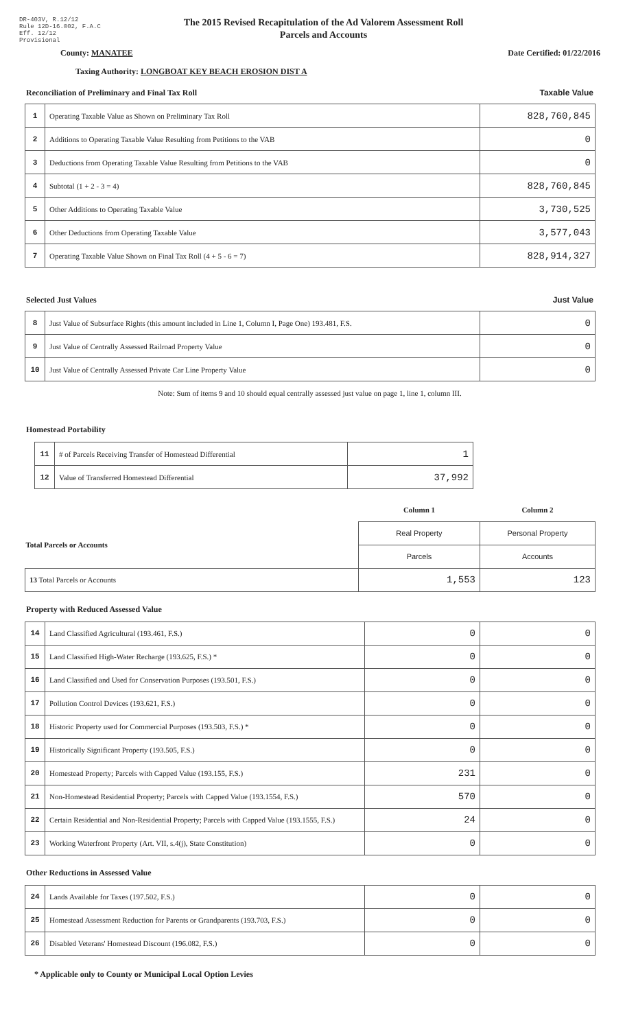DR-403V, R.12/12
Rule 12D-16.002, F.A.C
Eff. 12/12
Provisional
The 2015 Revised Recapitulation of the Ad Valorem Assessment Roll
Parcels and Accounts
County: MANATEE Date Certified: 01/22/2016
Taxing Authority: LONGBOAT KEY BEACH EROSION DIST A
Reconciliation of Preliminary and Final Tax Roll Taxable Value
| 1 | Operating Taxable Value as Shown on Preliminary Tax Roll | 828,760,845 |
| 2 | Additions to Operating Taxable Value Resulting from Petitions to the VAB | 0 |
| 3 | Deductions from Operating Taxable Value Resulting from Petitions to the VAB | 0 |
| 4 | Subtotal (1 + 2 - 3 = 4) | 828,760,845 |
| 5 | Other Additions to Operating Taxable Value | 3,730,525 |
| 6 | Other Deductions from Operating Taxable Value | 3,577,043 |
| 7 | Operating Taxable Value Shown on Final Tax Roll (4 + 5 - 6 = 7) | 828,914,327 |
Selected Just Values Just Value
| 8 | Just Value of Subsurface Rights (this amount included in Line 1, Column I, Page One) 193.481, F.S. | 0 |
| 9 | Just Value of Centrally Assessed Railroad Property Value | 0 |
| 10 | Just Value of Centrally Assessed Private Car Line Property Value | 0 |
Note: Sum of items 9 and 10 should equal centrally assessed just value on page 1, line 1, column III.
Homestead Portability
| 11 | # of Parcels Receiving Transfer of Homestead Differential | 1 |
| 12 | Value of Transferred Homestead Differential | 37,992 |
| | Column 1 | Column 2 |
| Total Parcels or Accounts | Real Property | Personal Property |
| | Parcels | Accounts |
| 13 Total Parcels or Accounts | 1,553 | 123 |
Property with Reduced Assessed Value
| 14 | Land Classified Agricultural (193.461, F.S.) | 0 | 0 |
| 15 | Land Classified High-Water Recharge (193.625, F.S.) * | 0 | 0 |
| 16 | Land Classified and Used for Conservation Purposes (193.501, F.S.) | 0 | 0 |
| 17 | Pollution Control Devices (193.621, F.S.) | 0 | 0 |
| 18 | Historic Property used for Commercial Purposes (193.503, F.S.) * | 0 | 0 |
| 19 | Historically Significant Property (193.505, F.S.) | 0 | 0 |
| 20 | Homestead Property; Parcels with Capped Value (193.155, F.S.) | 231 | 0 |
| 21 | Non-Homestead Residential Property; Parcels with Capped Value (193.1554, F.S.) | 570 | 0 |
| 22 | Certain Residential and Non-Residential Property; Parcels with Capped Value (193.1555, F.S.) | 24 | 0 |
| 23 | Working Waterfront Property (Art. VII, s.4(j), State Constitution) | 0 | 0 |
Other Reductions in Assessed Value
| 24 | Lands Available for Taxes (197.502, F.S.) | 0 | 0 |
| 25 | Homestead Assessment Reduction for Parents or Grandparents (193.703, F.S.) | 0 | 0 |
| 26 | Disabled Veterans' Homestead Discount (196.082, F.S.) | 0 | 0 |
* Applicable only to County or Municipal Local Option Levies